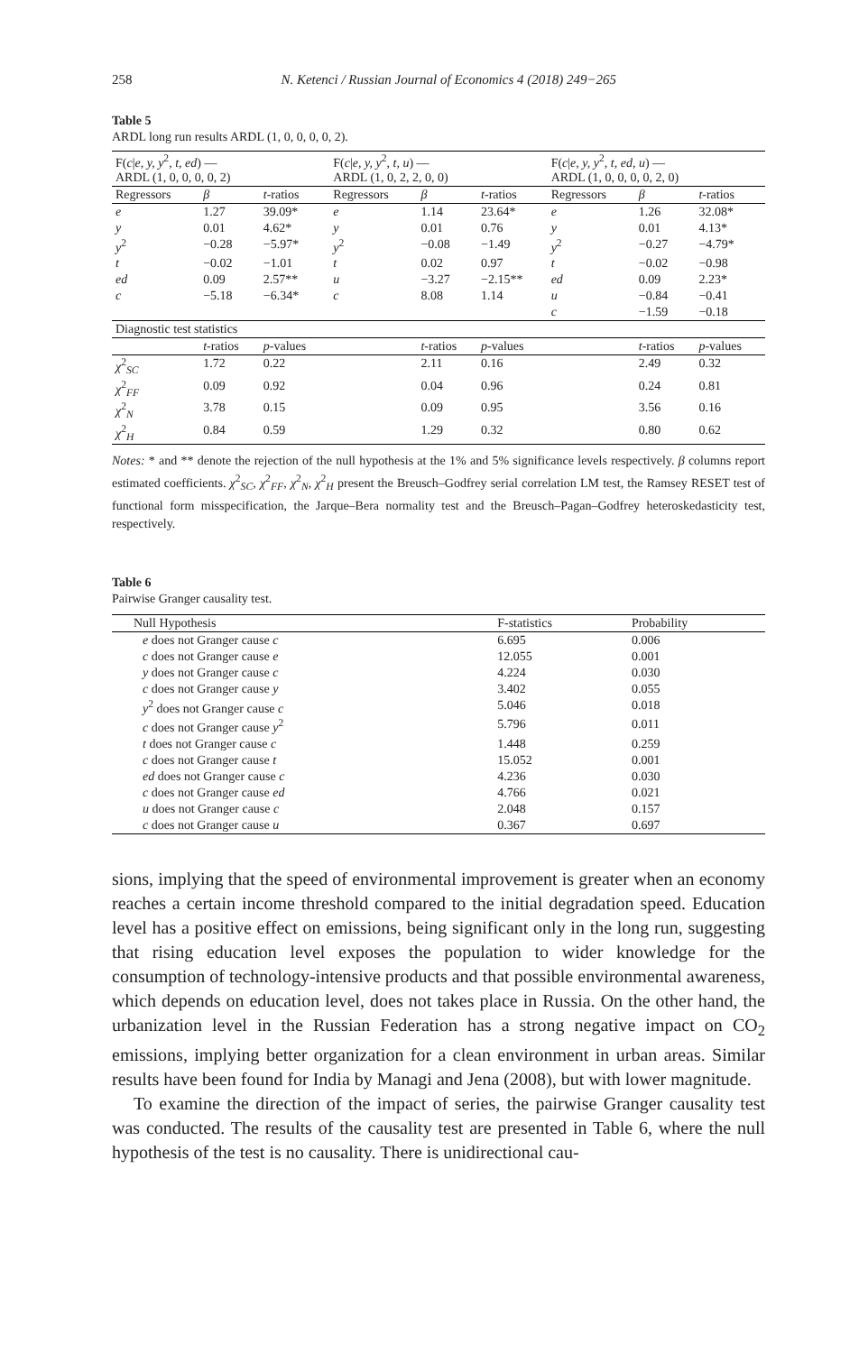258 N. Ketenci / Russian Journal of Economics 4 (2018) 249−265
Table 5
ARDL long run results ARDL (1, 0, 0, 0, 0, 2).
| F( c / e, y, y<sup>2</sup> , t, ed ) — ARDL (1, 0, 0, 0, 0, 2) | | | F( c / e, y, y<sup>2</sup> , t, u ) — ARDL (1, 0, 2, 2, 0, 0) | | | F( c / e, y, y<sup>2</sup> , t, ed, u ) — ARDL (1, 0, 0, 0, 0, 2, 0) | | |
| --- | --- | --- | --- | --- | --- | --- | --- | --- |
| Regressors | β | t -ratios | Regressors | β | t -ratios | Regressors | β | t -ratios |
| e | 1.27 | 39.09* | e | 1.14 | 23.64* | e | 1.26 | 32.08* |
| y | 0.01 | 4.62* | y | 0.01 | 0.76 | y | 0.01 | 4.13* |
| y<sup>2</sup> | −0.28 | −5.97* | y<sup>2</sup> | −0.08 | −1.49 | y<sup>2</sup> | −0.27 | −4.79* |
| t | −0.02 | −1.01 | t | 0.02 | 0.97 | t | −0.02 | −0.98 |
| ed | 0.09 | 2.57** | u | −3.27 | −2.15** | ed | 0.09 | 2.23* |
| c | −5.18 | −6.34* | c | 8.08 | 1.14 | u | −0.84 | −0.41 |
| | | | | | | c | −1.59 | −0.18 |
| Diagnostic test statistics | | | | | | | | |
| | t -ratios | p -values | | t -ratios | p -values | | t -ratios | p -values |
| χ<sup>2</sup><sub>SC</sub> | 1.72 | 0.22 | | 2.11 | 0.16 | | 2.49 | 0.32 |
| χ<sup>2</sup><sub>FF</sub> | 0.09 | 0.92 | | 0.04 | 0.96 | | 0.24 | 0.81 |
| χ<sup>2</sup><sub>N</sub> | 3.78 | 0.15 | | 0.09 | 0.95 | | 3.56 | 0.16 |
| χ<sup>2</sup><sub>H</sub> | 0.84 | 0.59 | | 1.29 | 0.32 | | 0.80 | 0.62 |
Notes: * and ** denote the rejection of the null hypothesis at the 1% and 5% significance levels respectively. β columns report estimated coefficients. χ<sup>2</sup><sub>SC</sub>, χ<sup>2</sup><sub>FF</sub>, χ<sup>2</sup><sub>N</sub>, χ<sup>2</sup><sub>H</sub> present the Breusch–Godfrey serial correlation LM test, the Ramsey RESET test of functional form misspecification, the Jarque–Bera normality test and the Breusch–Pagan–Godfrey heteroskedasticity test, respectively.
Table 6
Pairwise Granger causality test.
| Null Hypothesis | F-statistics | Probability |
| --- | --- | --- |
| e does not Granger cause c | 6.695 | 0.006 |
| c does not Granger cause e | 12.055 | 0.001 |
| y does not Granger cause c | 4.224 | 0.030 |
| c does not Granger cause y | 3.402 | 0.055 |
| y<sup>2</sup> does not Granger cause c | 5.046 | 0.018 |
| c does not Granger cause y<sup>2</sup> | 5.796 | 0.011 |
| t does not Granger cause c | 1.448 | 0.259 |
| c does not Granger cause t | 15.052 | 0.001 |
| ed does not Granger cause c | 4.236 | 0.030 |
| c does not Granger cause ed | 4.766 | 0.021 |
| u does not Granger cause c | 2.048 | 0.157 |
| c does not Granger cause u | 0.367 | 0.697 |
sions, implying that the speed of environmental improvement is greater when an economy reaches a certain income threshold compared to the initial degradation speed. Education level has a positive effect on emissions, being significant only in the long run, suggesting that rising education level exposes the population to wider knowledge for the consumption of technology-intensive products and that possible environmental awareness, which depends on education level, does not takes place in Russia. On the other hand, the urbanization level in the Russian Federation has a strong negative impact on CO<sub>2</sub> emissions, implying better organization for a clean environment in urban areas. Similar results have been found for India by Managi and Jena (2008), but with lower magnitude.
To examine the direction of the impact of series, the pairwise Granger causality test was conducted. The results of the causality test are presented in Table 6, where the null hypothesis of the test is no causality. There is unidirectional cau-